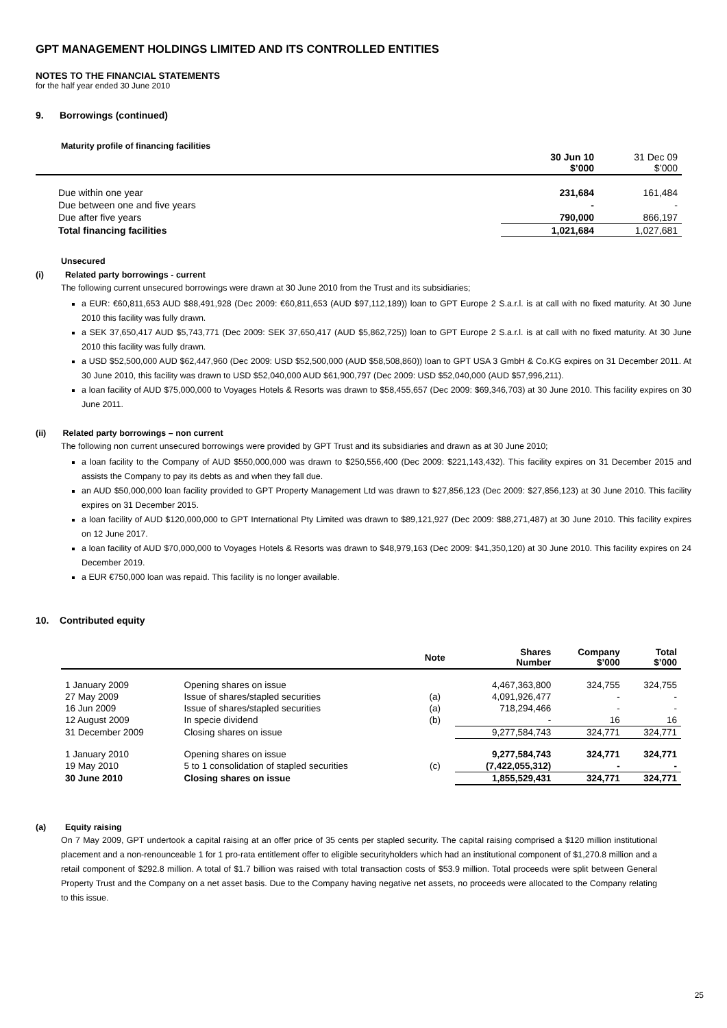GPT MANAGEMENT HOLDINGS LIMITED AND ITS CONTROLLED ENTITIES
NOTES TO THE FINANCIAL STATEMENTS
for the half year ended 30 June 2010
9. Borrowings (continued)
Maturity profile of financing facilities
| | 30 Jun 10 $’000 | 31 Dec 09 $’000 |
| --- | --- | --- |
| Due within one year | 231,684 | 161,484 |
| Due between one and five years | - | - |
| Due after five years | 790,000 | 866,197 |
| Total financing facilities | 1,021,684 | 1,027,681 |
Unsecured
(i) Related party borrowings - current
The following current unsecured borrowings were drawn at 30 June 2010 from the Trust and its subsidiaries;
a EUR: €60,811,653 AUD $88,491,928 (Dec 2009: €60,811,653 (AUD $97,112,189)) loan to GPT Europe 2 S.a.r.l. is at call with no fixed maturity. At 30 June 2010 this facility was fully drawn.
a SEK 37,650,417 AUD $5,743,771 (Dec 2009: SEK 37,650,417 (AUD $5,862,725)) loan to GPT Europe 2 S.a.r.l. is at call with no fixed maturity. At 30 June 2010 this facility was fully drawn.
a USD $52,500,000 AUD $62,447,960 (Dec 2009: USD $52,500,000 (AUD $58,508,860)) loan to GPT USA 3 GmbH & Co.KG expires on 31 December 2011. At 30 June 2010, this facility was drawn to USD $52,040,000 AUD $61,900,797 (Dec 2009: USD $52,040,000 (AUD $57,996,211).
a loan facility of AUD $75,000,000 to Voyages Hotels & Resorts was drawn to $58,455,657 (Dec 2009: $69,346,703) at 30 June 2010. This facility expires on 30 June 2011.
(ii) Related party borrowings – non current
The following non current unsecured borrowings were provided by GPT Trust and its subsidiaries and drawn as at 30 June 2010;
a loan facility to the Company of AUD $550,000,000 was drawn to $250,556,400 (Dec 2009: $221,143,432). This facility expires on 31 December 2015 and assists the Company to pay its debts as and when they fall due.
an AUD $50,000,000 loan facility provided to GPT Property Management Ltd was drawn to $27,856,123 (Dec 2009: $27,856,123) at 30 June 2010. This facility expires on 31 December 2015.
a loan facility of AUD $120,000,000 to GPT International Pty Limited was drawn to $89,121,927 (Dec 2009: $88,271,487) at 30 June 2010. This facility expires on 12 June 2017.
a loan facility of AUD $70,000,000 to Voyages Hotels & Resorts was drawn to $48,979,163 (Dec 2009: $41,350,120) at 30 June 2010. This facility expires on 24 December 2019.
a EUR €750,000 loan was repaid. This facility is no longer available.
10. Contributed equity
| | | Note | Shares Number | Company $’000 | Total $’000 |
| --- | --- | --- | --- | --- | --- |
| 1 January 2009 | Opening shares on issue | | 4,467,363,800 | 324,755 | 324,755 |
| 27 May 2009 | Issue of shares/stapled securities | (a) | 4,091,926,477 | - | - |
| 16 Jun 2009 | Issue of shares/stapled securities | (a) | 718,294,466 | - | - |
| 12 August 2009 | In specie dividend | (b) | - | 16 | 16 |
| 31 December 2009 | Closing shares on issue | | 9,277,584,743 | 324,771 | 324,771 |
| 1 January 2010 | Opening shares on issue | | 9,277,584,743 | 324,771 | 324,771 |
| 19 May 2010 | 5 to 1 consolidation of stapled securities | (c) | (7,422,055,312) | - | - |
| 30 June 2010 | Closing shares on issue | | 1,855,529,431 | 324,771 | 324,771 |
(a) Equity raising
On 7 May 2009, GPT undertook a capital raising at an offer price of 35 cents per stapled security. The capital raising comprised a $120 million institutional placement and a non-renounceable 1 for 1 pro-rata entitlement offer to eligible securityholders which had an institutional component of $1,270.8 million and a retail component of $292.8 million. A total of $1.7 billion was raised with total transaction costs of $53.9 million. Total proceeds were split between General Property Trust and the Company on a net asset basis. Due to the Company having negative net assets, no proceeds were allocated to the Company relating to this issue.
25